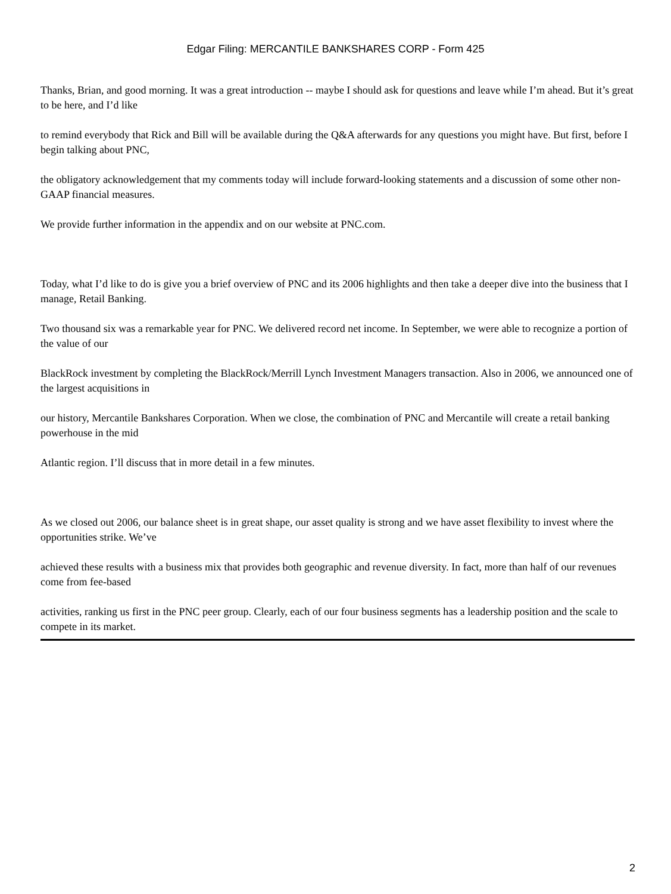Edgar Filing: MERCANTILE BANKSHARES CORP - Form 425
Thanks, Brian, and good morning. It was a great introduction -- maybe I should ask for questions and leave while I’m ahead. But it’s great to be here, and I’d like
to remind everybody that Rick and Bill will be available during the Q&A afterwards for any questions you might have. But first, before I begin talking about PNC,
the obligatory acknowledgement that my comments today will include forward-looking statements and a discussion of some other non-GAAP financial measures.
We provide further information in the appendix and on our website at PNC.com.
Today, what I’d like to do is give you a brief overview of PNC and its 2006 highlights and then take a deeper dive into the business that I manage, Retail Banking.
Two thousand six was a remarkable year for PNC. We delivered record net income. In September, we were able to recognize a portion of the value of our
BlackRock investment by completing the BlackRock/Merrill Lynch Investment Managers transaction. Also in 2006, we announced one of the largest acquisitions in
our history, Mercantile Bankshares Corporation. When we close, the combination of PNC and Mercantile will create a retail banking powerhouse in the mid
Atlantic region. I’ll discuss that in more detail in a few minutes.
As we closed out 2006, our balance sheet is in great shape, our asset quality is strong and we have asset flexibility to invest where the opportunities strike. We’ve
achieved these results with a business mix that provides both geographic and revenue diversity. In fact, more than half of our revenues come from fee-based
activities, ranking us first in the PNC peer group. Clearly, each of our four business segments has a leadership position and the scale to compete in its market.
2